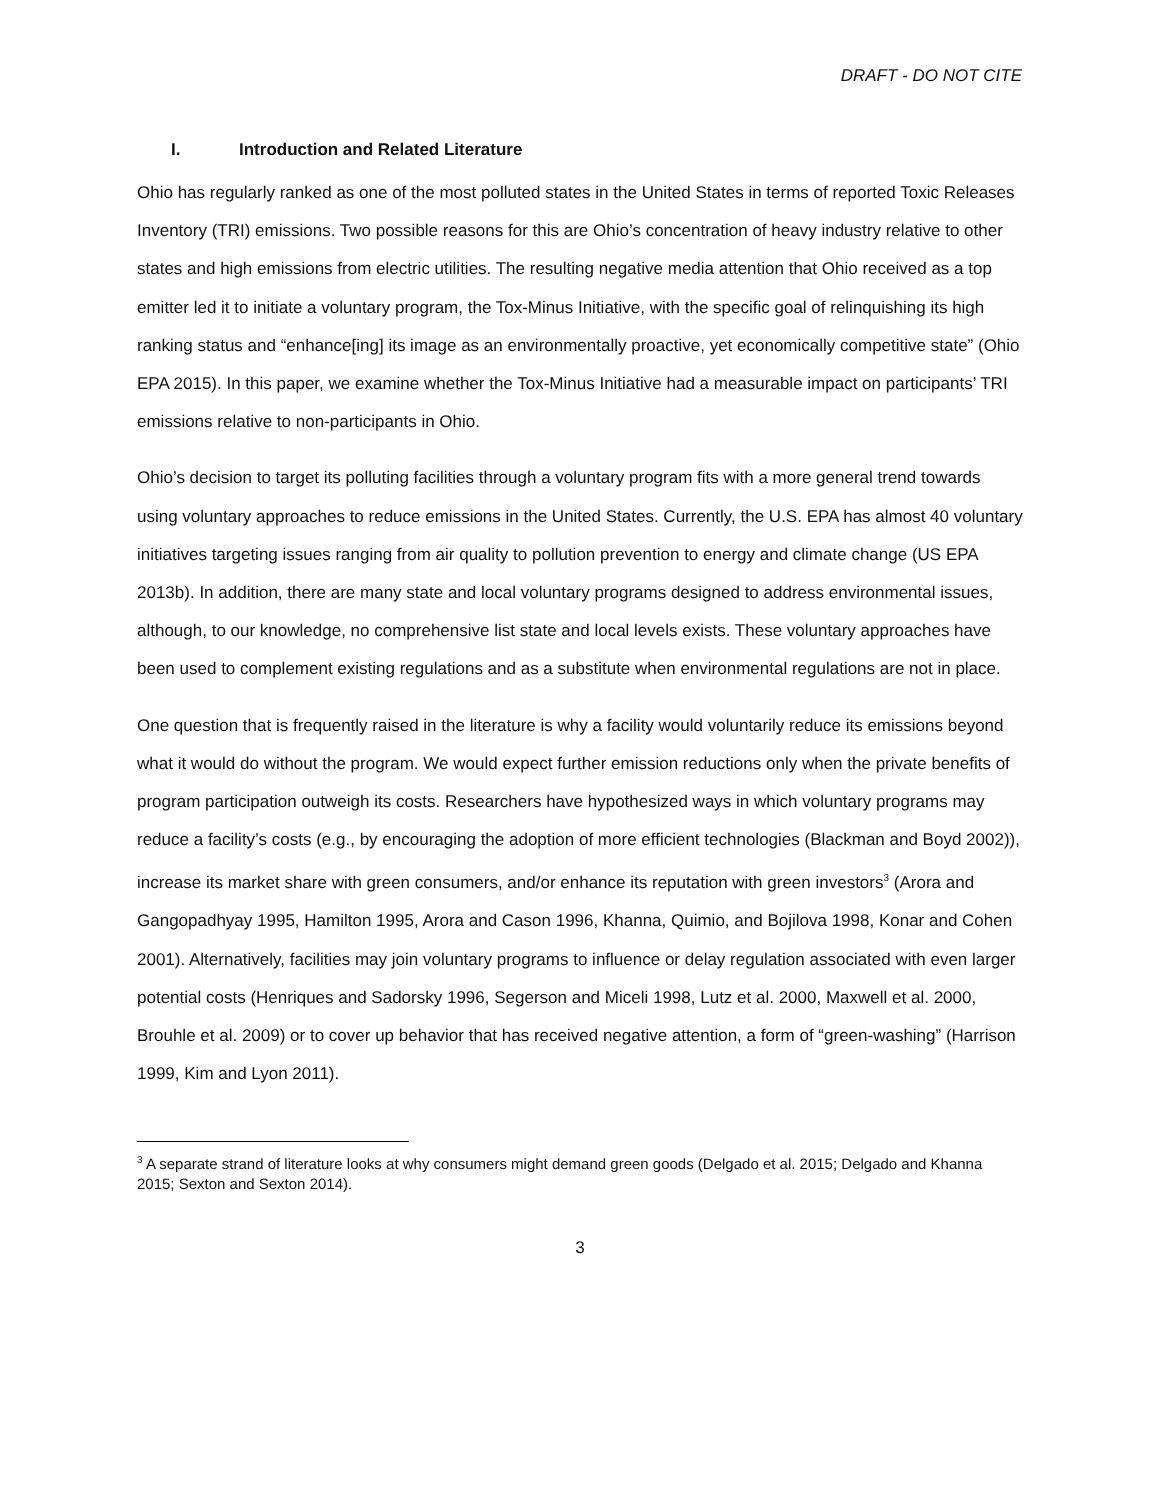DRAFT - DO NOT CITE
I. Introduction and Related Literature
Ohio has regularly ranked as one of the most polluted states in the United States in terms of reported Toxic Releases Inventory (TRI) emissions. Two possible reasons for this are Ohio’s concentration of heavy industry relative to other states and high emissions from electric utilities. The resulting negative media attention that Ohio received as a top emitter led it to initiate a voluntary program, the Tox-Minus Initiative, with the specific goal of relinquishing its high ranking status and “enhance[ing] its image as an environmentally proactive, yet economically competitive state” (Ohio EPA 2015). In this paper, we examine whether the Tox-Minus Initiative had a measurable impact on participants’ TRI emissions relative to non-participants in Ohio.
Ohio’s decision to target its polluting facilities through a voluntary program fits with a more general trend towards using voluntary approaches to reduce emissions in the United States. Currently, the U.S. EPA has almost 40 voluntary initiatives targeting issues ranging from air quality to pollution prevention to energy and climate change (US EPA 2013b). In addition, there are many state and local voluntary programs designed to address environmental issues, although, to our knowledge, no comprehensive list state and local levels exists. These voluntary approaches have been used to complement existing regulations and as a substitute when environmental regulations are not in place.
One question that is frequently raised in the literature is why a facility would voluntarily reduce its emissions beyond what it would do without the program. We would expect further emission reductions only when the private benefits of program participation outweigh its costs. Researchers have hypothesized ways in which voluntary programs may reduce a facility’s costs (e.g., by encouraging the adoption of more efficient technologies (Blackman and Boyd 2002)), increase its market share with green consumers, and/or enhance its reputation with green investors<sup>3</sup> (Arora and Gangopadhyay 1995, Hamilton 1995, Arora and Cason 1996, Khanna, Quimio, and Bojilova 1998, Konar and Cohen 2001). Alternatively, facilities may join voluntary programs to influence or delay regulation associated with even larger potential costs (Henriques and Sadorsky 1996, Segerson and Miceli 1998, Lutz et al. 2000, Maxwell et al. 2000, Brouhle et al. 2009) or to cover up behavior that has received negative attention, a form of “green-washing” (Harrison 1999, Kim and Lyon 2011).
<sup>3</sup> A separate strand of literature looks at why consumers might demand green goods (Delgado et al. 2015; Delgado and Khanna 2015; Sexton and Sexton 2014).
3